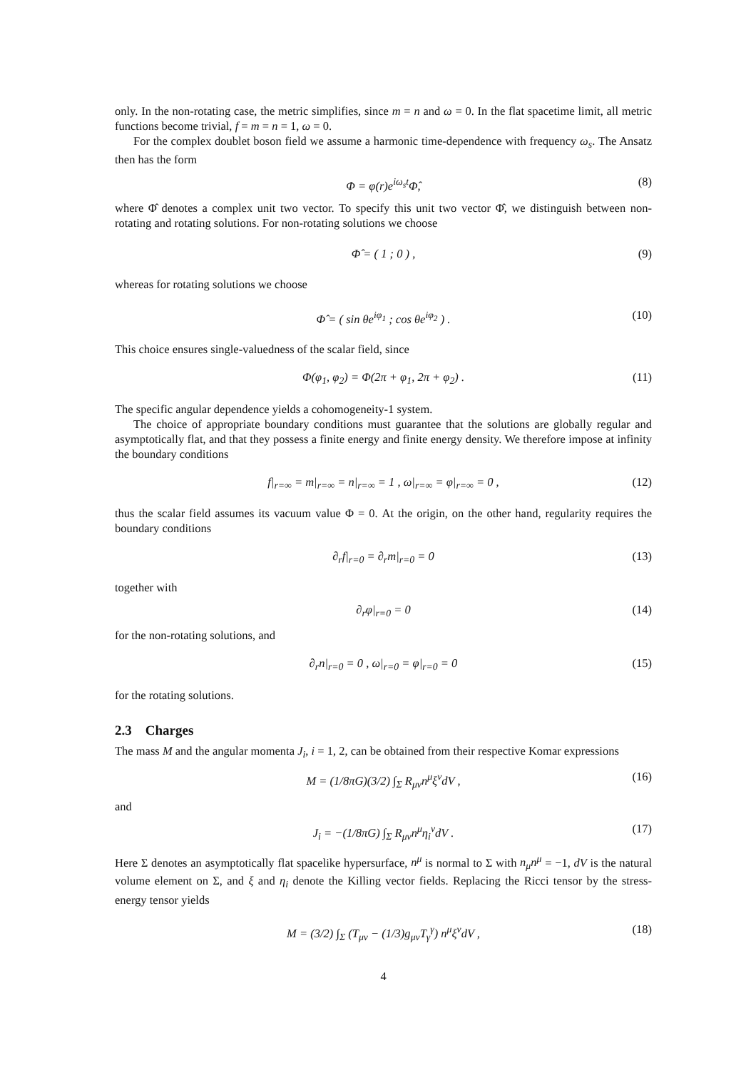only. In the non-rotating case, the metric simplifies, since m = n and ω = 0. In the flat spacetime limit, all metric functions become trivial, f = m = n = 1, ω = 0.
For the complex doublet boson field we assume a harmonic time-dependence with frequency ω<sub>s</sub>. The Ansatz then has the form
Φ = φ(r)e<sup>iω<sub>s</sub>t</sup>Φ̂, (8)
where Φ̂ denotes a complex unit two vector. To specify this unit two vector Φ̂, we distinguish between non-rotating and rotating solutions. For non-rotating solutions we choose
Φ̂ = ( 1 ; 0 ) , (9)
whereas for rotating solutions we choose
Φ̂ = ( sin θe<sup>iφ<sub>1</sub></sup> ; cos θe<sup>iφ<sub>2</sub></sup> ) . (10)
This choice ensures single-valuedness of the scalar field, since
Φ(φ<sub>1</sub>, φ<sub>2</sub>) = Φ(2π + φ<sub>1</sub>, 2π + φ<sub>2</sub>) . (11)
The specific angular dependence yields a cohomogeneity-1 system.
The choice of appropriate boundary conditions must guarantee that the solutions are globally regular and asymptotically flat, and that they possess a finite energy and finite energy density. We therefore impose at infinity the boundary conditions
f|<sub>r=∞</sub> = m|<sub>r=∞</sub> = n|<sub>r=∞</sub> = 1 , ω|<sub>r=∞</sub> = φ|<sub>r=∞</sub> = 0 , (12)
thus the scalar field assumes its vacuum value Φ = 0. At the origin, on the other hand, regularity requires the boundary conditions
∂<sub>r</sub>f|<sub>r=0</sub> = ∂<sub>r</sub>m|<sub>r=0</sub> = 0 (13)
together with
∂<sub>r</sub>φ|<sub>r=0</sub> = 0 (14)
for the non-rotating solutions, and
∂<sub>r</sub>n|<sub>r=0</sub> = 0 , ω|<sub>r=0</sub> = φ|<sub>r=0</sub> = 0 (15)
for the rotating solutions.
2.3 Charges
The mass M and the angular momenta J<sub>i</sub>, i = 1, 2, can be obtained from their respective Komar expressions
M = (1/8πG)(3/2) ∫<sub>Σ</sub> R<sub>μν</sub>n<sup>μ</sup>ξ<sup>ν</sup>dV , (16)
and
J<sub>i</sub> = −(1/8πG) ∫<sub>Σ</sub> R<sub>μν</sub>n<sup>μ</sup>η<sub>i</sub><sup>ν</sup>dV . (17)
Here Σ denotes an asymptotically flat spacelike hypersurface, n<sup>μ</sup> is normal to Σ with n<sub>μ</sub>n<sup>μ</sup> = −1, dV is the natural volume element on Σ, and ξ and η<sub>i</sub> denote the Killing vector fields. Replacing the Ricci tensor by the stress-energy tensor yields
M = (3/2) ∫<sub>Σ</sub> (T<sub>μν</sub> − (1/3)g<sub>μν</sub>T<sub>γ</sub><sup>γ</sup>) n<sup>μ</sup>ξ<sup>ν</sup>dV , (18)
4